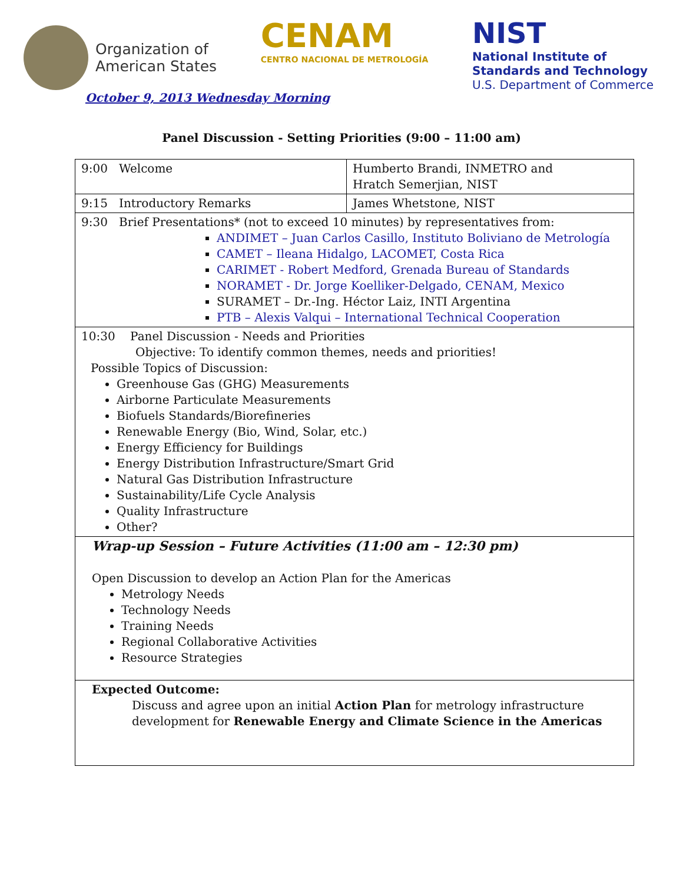Organization of
American States
CENAM
CENTRO NACIONAL DE METROLOGÍA
NIST
National Institute of
Standards and Technology
U.S. Department of Commerce
October 9, 2013 Wednesday Morning
Panel Discussion - Setting Priorities (9:00 – 11:00 am)
| 9:00 Welcome | Humberto Brandi, INMETRO and Hratch Semerjian, NIST |
| 9:15 Introductory Remarks | James Whetstone, NIST |
| 9:30 Brief Presentations* (not to exceed 10 minutes) by representatives from: ANDIMET – Juan Carlos Casillo, Instituto Boliviano de Metrología CAMET – Ileana Hidalgo, LACOMET, Costa Rica CARIMET - Robert Medford, Grenada Bureau of Standards NORAMET - Dr. Jorge Koelliker-Delgado, CENAM, Mexico SURAMET – Dr.-Ing. Héctor Laiz, INTI Argentina PTB – Alexis Valqui – International Technical Cooperation | |
| 10:30 Panel Discussion - Needs and Priorities Objective: To identify common themes, needs and priorities! Possible Topics of Discussion: Greenhouse Gas (GHG) Measurements Airborne Particulate Measurements Biofuels Standards/Biorefineries Renewable Energy (Bio, Wind, Solar, etc.) Energy Efficiency for Buildings Energy Distribution Infrastructure/Smart Grid Natural Gas Distribution Infrastructure Sustainability/Life Cycle Analysis Quality Infrastructure Other? | |
| Wrap-up Session – Future Activities (11:00 am – 12:30 pm) Open Discussion to develop an Action Plan for the Americas Metrology Needs Technology Needs Training Needs Regional Collaborative Activities Resource Strategies | |
| Expected Outcome: Discuss and agree upon an initial Action Plan for metrology infrastructure development for Renewable Energy and Climate Science in the Americas | |